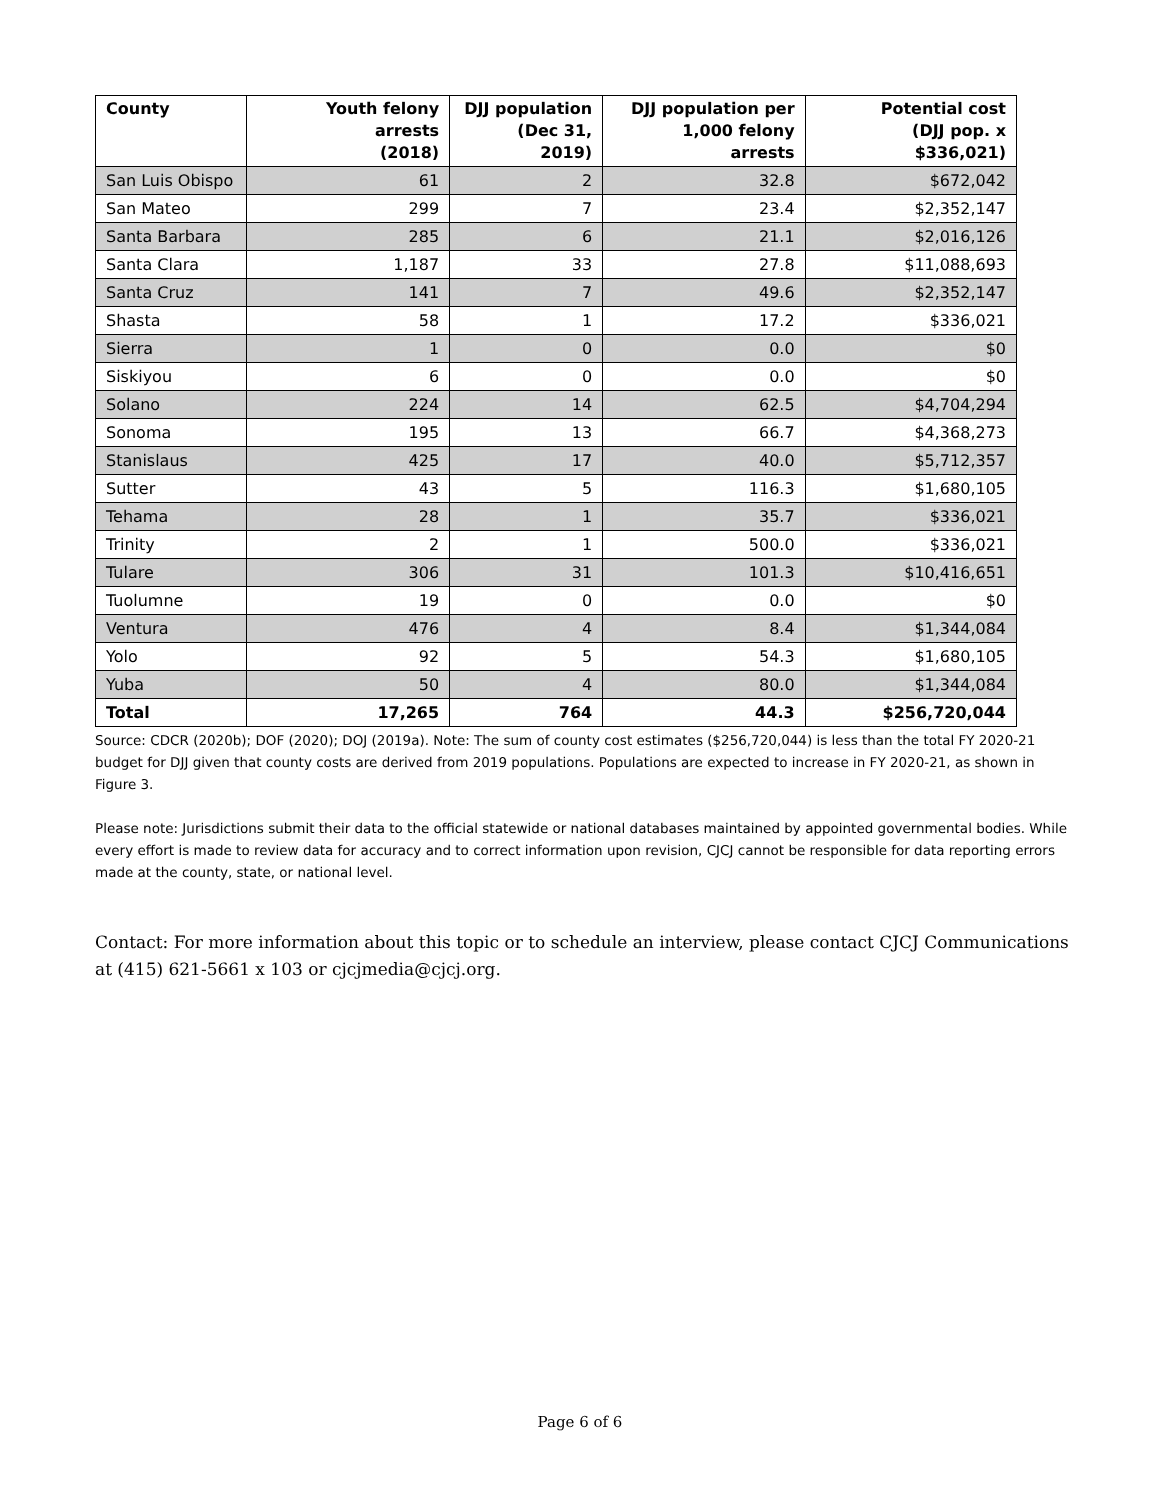| County | Youth felony arrests (2018) | DJJ population (Dec 31, 2019) | DJJ population per 1,000 felony arrests | Potential cost (DJJ pop. x $336,021) |
| --- | --- | --- | --- | --- |
| San Luis Obispo | 61 | 2 | 32.8 | $672,042 |
| San Mateo | 299 | 7 | 23.4 | $2,352,147 |
| Santa Barbara | 285 | 6 | 21.1 | $2,016,126 |
| Santa Clara | 1,187 | 33 | 27.8 | $11,088,693 |
| Santa Cruz | 141 | 7 | 49.6 | $2,352,147 |
| Shasta | 58 | 1 | 17.2 | $336,021 |
| Sierra | 1 | 0 | 0.0 | $0 |
| Siskiyou | 6 | 0 | 0.0 | $0 |
| Solano | 224 | 14 | 62.5 | $4,704,294 |
| Sonoma | 195 | 13 | 66.7 | $4,368,273 |
| Stanislaus | 425 | 17 | 40.0 | $5,712,357 |
| Sutter | 43 | 5 | 116.3 | $1,680,105 |
| Tehama | 28 | 1 | 35.7 | $336,021 |
| Trinity | 2 | 1 | 500.0 | $336,021 |
| Tulare | 306 | 31 | 101.3 | $10,416,651 |
| Tuolumne | 19 | 0 | 0.0 | $0 |
| Ventura | 476 | 4 | 8.4 | $1,344,084 |
| Yolo | 92 | 5 | 54.3 | $1,680,105 |
| Yuba | 50 | 4 | 80.0 | $1,344,084 |
| Total | 17,265 | 764 | 44.3 | $256,720,044 |
Source: CDCR (2020b); DOF (2020); DOJ (2019a). Note: The sum of county cost estimates ($256,720,044) is less than the total FY 2020-21 budget for DJJ given that county costs are derived from 2019 populations. Populations are expected to increase in FY 2020-21, as shown in Figure 3.
Please note: Jurisdictions submit their data to the official statewide or national databases maintained by appointed governmental bodies. While every effort is made to review data for accuracy and to correct information upon revision, CJCJ cannot be responsible for data reporting errors made at the county, state, or national level.
Contact: For more information about this topic or to schedule an interview, please contact CJCJ Communications at (415) 621-5661 x 103 or cjcjmedia@cjcj.org.
Page 6 of 6